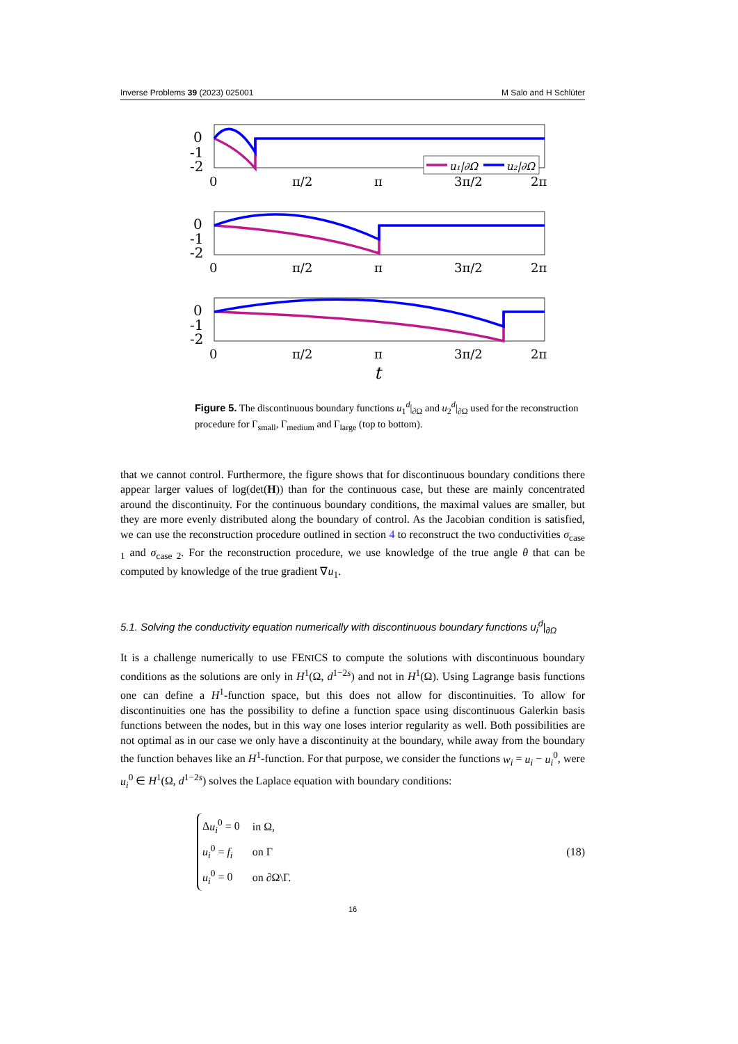Inverse Problems 39 (2023) 025001 M Salo and H Schlüter
0
-1
-2
0
-1
-2
0
-1
-2
0
π/2
π
3π/2
2π
0
π/2
π
3π/2
2π
0
π/2
π
3π/2
2π
t
u₁|∂Ω
u₂|∂Ω
Figure 5. The discontinuous boundary functions u<sub>1</sub><sup>d</sup>|<sub>∂Ω</sub> and u<sub>2</sub><sup>d</sup>|<sub>∂Ω</sub> used for the reconstruction procedure for Γ<sub>small</sub>, Γ<sub>medium</sub> and Γ<sub>large</sub> (top to bottom).
that we cannot control. Furthermore, the figure shows that for discontinuous boundary conditions there appear larger values of log(det(H)) than for the continuous case, but these are mainly concentrated around the discontinuity. For the continuous boundary conditions, the maximal values are smaller, but they are more evenly distributed along the boundary of control. As the Jacobian condition is satisfied, we can use the reconstruction procedure outlined in section 4 to reconstruct the two conductivities σ<sub>case 1</sub> and σ<sub>case 2</sub>. For the reconstruction procedure, we use knowledge of the true angle θ that can be computed by knowledge of the true gradient ∇u<sub>1</sub>.
5.1. Solving the conductivity equation numerically with discontinuous boundary functions u<sub>i</sub><sup>d</sup>|<sub>∂Ω</sub>
It is a challenge numerically to use FENICS to compute the solutions with discontinuous boundary conditions as the solutions are only in H<sup>1</sup>(Ω, d<sup>1−2s</sup>) and not in H<sup>1</sup>(Ω). Using Lagrange basis functions one can define a H<sup>1</sup>-function space, but this does not allow for discontinuities. To allow for discontinuities one has the possibility to define a function space using discontinuous Galerkin basis functions between the nodes, but in this way one loses interior regularity as well. Both possibilities are not optimal as in our case we only have a discontinuity at the boundary, while away from the boundary the function behaves like an H<sup>1</sup>-function. For that purpose, we consider the functions w<sub>i</sub> = u<sub>i</sub> − u<sub>i</sub><sup>0</sup>, were u<sub>i</sub><sup>0</sup> ∈ H<sup>1</sup>(Ω, d<sup>1−2s</sup>) solves the Laplace equation with boundary conditions:
| Δ u<sub>i</sub><sup>0</sup> = 0 | in Ω, |
| u<sub>i</sub><sup>0</sup> = f<sub>i</sub> | on Γ |
| u<sub>i</sub><sup>0</sup> = 0 | on ∂Ω\Γ. |
(18)
16